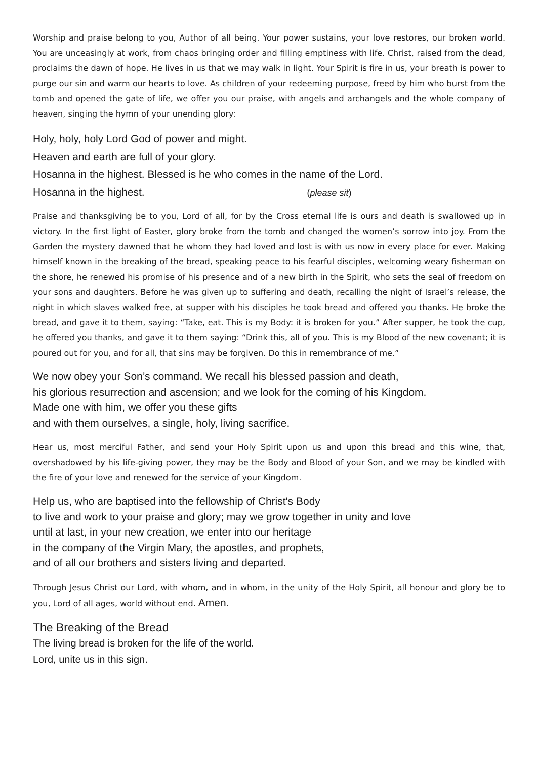Worship and praise belong to you, Author of all being. Your power sustains, your love restores, our broken world. You are unceasingly at work, from chaos bringing order and filling emptiness with life. Christ, raised from the dead, proclaims the dawn of hope. He lives in us that we may walk in light. Your Spirit is fire in us, your breath is power to purge our sin and warm our hearts to love. As children of your redeeming purpose, freed by him who burst from the tomb and opened the gate of life, we offer you our praise, with angels and archangels and the whole company of heaven, singing the hymn of your unending glory:
Holy, holy, holy Lord God of power and might.
Heaven and earth are full of your glory.
Hosanna in the highest. Blessed is he who comes in the name of the Lord.
Hosanna in the highest. (please sit)
Praise and thanksgiving be to you, Lord of all, for by the Cross eternal life is ours and death is swallowed up in victory. In the first light of Easter, glory broke from the tomb and changed the women’s sorrow into joy. From the Garden the mystery dawned that he whom they had loved and lost is with us now in every place for ever. Making himself known in the breaking of the bread, speaking peace to his fearful disciples, welcoming weary fisherman on the shore, he renewed his promise of his presence and of a new birth in the Spirit, who sets the seal of freedom on your sons and daughters. Before he was given up to suffering and death, recalling the night of Israel’s release, the night in which slaves walked free, at supper with his disciples he took bread and offered you thanks. He broke the bread, and gave it to them, saying: “Take, eat. This is my Body: it is broken for you.” After supper, he took the cup, he offered you thanks, and gave it to them saying: “Drink this, all of you. This is my Blood of the new covenant; it is poured out for you, and for all, that sins may be forgiven. Do this in remembrance of me.”
We now obey your Son’s command. We recall his blessed passion and death,
his glorious resurrection and ascension; and we look for the coming of his Kingdom.
Made one with him, we offer you these gifts
and with them ourselves, a single, holy, living sacrifice.
Hear us, most merciful Father, and send your Holy Spirit upon us and upon this bread and this wine, that, overshadowed by his life-giving power, they may be the Body and Blood of your Son, and we may be kindled with the fire of your love and renewed for the service of your Kingdom.
Help us, who are baptised into the fellowship of Christ's Body
to live and work to your praise and glory; may we grow together in unity and love
until at last, in your new creation, we enter into our heritage
in the company of the Virgin Mary, the apostles, and prophets,
and of all our brothers and sisters living and departed.
Through Jesus Christ our Lord, with whom, and in whom, in the unity of the Holy Spirit, all honour and glory be to you, Lord of all ages, world without end. Amen.
The Breaking of the Bread
The living bread is broken for the life of the world.
Lord, unite us in this sign.